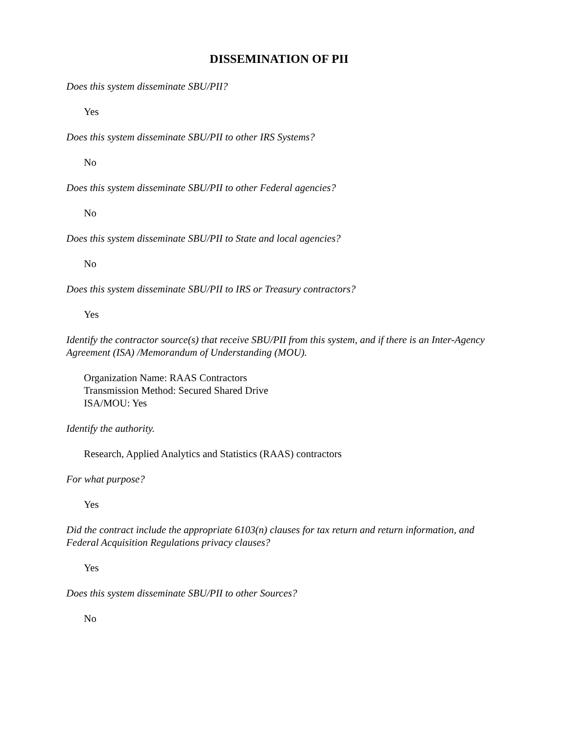DISSEMINATION OF PII
Does this system disseminate SBU/PII?
Yes
Does this system disseminate SBU/PII to other IRS Systems?
No
Does this system disseminate SBU/PII to other Federal agencies?
No
Does this system disseminate SBU/PII to State and local agencies?
No
Does this system disseminate SBU/PII to IRS or Treasury contractors?
Yes
Identify the contractor source(s) that receive SBU/PII from this system, and if there is an Inter-Agency Agreement (ISA) /Memorandum of Understanding (MOU).
Organization Name: RAAS Contractors
Transmission Method: Secured Shared Drive
ISA/MOU: Yes
Identify the authority.
Research, Applied Analytics and Statistics (RAAS) contractors
For what purpose?
Yes
Did the contract include the appropriate 6103(n) clauses for tax return and return information, and Federal Acquisition Regulations privacy clauses?
Yes
Does this system disseminate SBU/PII to other Sources?
No